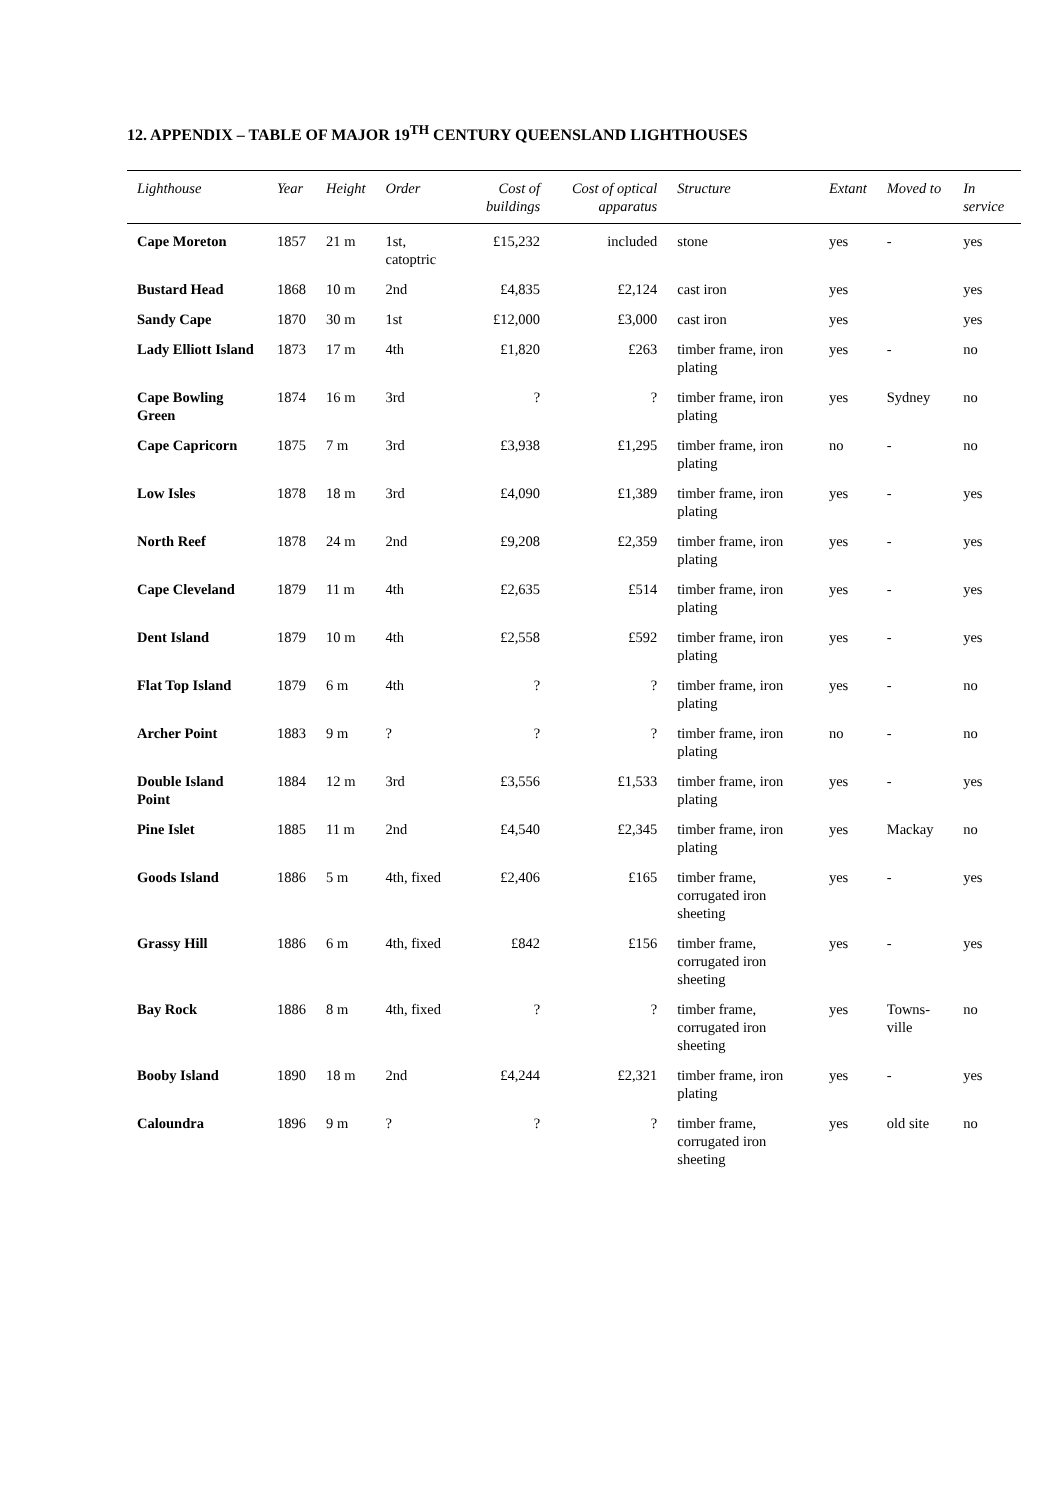12. APPENDIX – TABLE OF MAJOR 19<sup>TH</sup> CENTURY QUEENSLAND LIGHTHOUSES
| Lighthouse | Year | Height | Order | Cost of buildings | Cost of optical apparatus | Structure | Extant | Moved to | In service |
| --- | --- | --- | --- | --- | --- | --- | --- | --- | --- |
| Cape Moreton | 1857 | 21 m | 1st, catoptric | £15,232 | included | stone | yes | - | yes |
| Bustard Head | 1868 | 10 m | 2nd | £4,835 | £2,124 | cast iron | yes | | yes |
| Sandy Cape | 1870 | 30 m | 1st | £12,000 | £3,000 | cast iron | yes | | yes |
| Lady Elliott Island | 1873 | 17 m | 4th | £1,820 | £263 | timber frame, iron plating | yes | - | no |
| Cape Bowling Green | 1874 | 16 m | 3rd | ? | ? | timber frame, iron plating | yes | Sydney | no |
| Cape Capricorn | 1875 | 7 m | 3rd | £3,938 | £1,295 | timber frame, iron plating | no | - | no |
| Low Isles | 1878 | 18 m | 3rd | £4,090 | £1,389 | timber frame, iron plating | yes | - | yes |
| North Reef | 1878 | 24 m | 2nd | £9,208 | £2,359 | timber frame, iron plating | yes | - | yes |
| Cape Cleveland | 1879 | 11 m | 4th | £2,635 | £514 | timber frame, iron plating | yes | - | yes |
| Dent Island | 1879 | 10 m | 4th | £2,558 | £592 | timber frame, iron plating | yes | - | yes |
| Flat Top Island | 1879 | 6 m | 4th | ? | ? | timber frame, iron plating | yes | - | no |
| Archer Point | 1883 | 9 m | ? | ? | ? | timber frame, iron plating | no | - | no |
| Double Island Point | 1884 | 12 m | 3rd | £3,556 | £1,533 | timber frame, iron plating | yes | - | yes |
| Pine Islet | 1885 | 11 m | 2nd | £4,540 | £2,345 | timber frame, iron plating | yes | Mackay | no |
| Goods Island | 1886 | 5 m | 4th, fixed | £2,406 | £165 | timber frame, corrugated iron sheeting | yes | - | yes |
| Grassy Hill | 1886 | 6 m | 4th, fixed | £842 | £156 | timber frame, corrugated iron sheeting | yes | - | yes |
| Bay Rock | 1886 | 8 m | 4th, fixed | ? | ? | timber frame, corrugated iron sheeting | yes | Towns-ville | no |
| Booby Island | 1890 | 18 m | 2nd | £4,244 | £2,321 | timber frame, iron plating | yes | - | yes |
| Caloundra | 1896 | 9 m | ? | ? | ? | timber frame, corrugated iron sheeting | yes | old site | no |